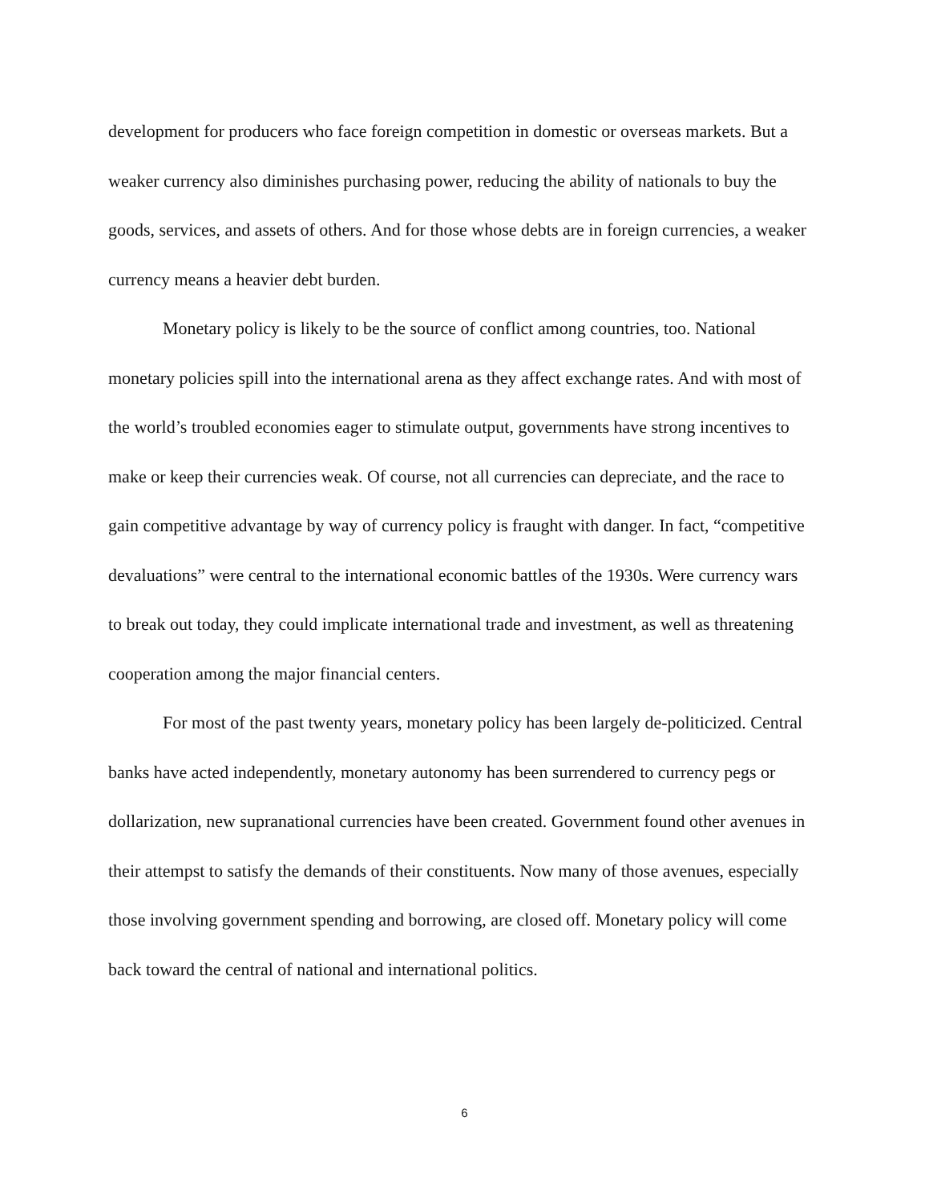development for producers who face foreign competition in domestic or overseas markets. But a weaker currency also diminishes purchasing power, reducing the ability of nationals to buy the goods, services, and assets of others. And for those whose debts are in foreign currencies, a weaker currency means a heavier debt burden.
Monetary policy is likely to be the source of conflict among countries, too. National monetary policies spill into the international arena as they affect exchange rates. And with most of the world’s troubled economies eager to stimulate output, governments have strong incentives to make or keep their currencies weak. Of course, not all currencies can depreciate, and the race to gain competitive advantage by way of currency policy is fraught with danger. In fact, “competitive devaluations” were central to the international economic battles of the 1930s. Were currency wars to break out today, they could implicate international trade and investment, as well as threatening cooperation among the major financial centers.
For most of the past twenty years, monetary policy has been largely de-politicized. Central banks have acted independently, monetary autonomy has been surrendered to currency pegs or dollarization, new supranational currencies have been created. Government found other avenues in their attempst to satisfy the demands of their constituents. Now many of those avenues, especially those involving government spending and borrowing, are closed off. Monetary policy will come back toward the central of national and international politics.
6